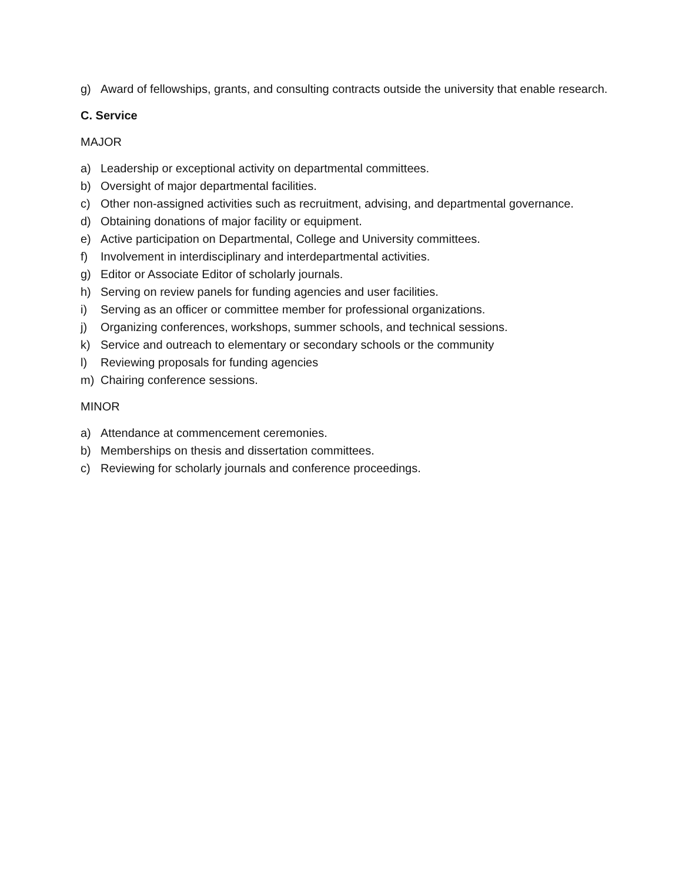g) Award of fellowships, grants, and consulting contracts outside the university that enable research.
C. Service
MAJOR
a) Leadership or exceptional activity on departmental committees.
b) Oversight of major departmental facilities.
c) Other non-assigned activities such as recruitment, advising, and departmental governance.
d) Obtaining donations of major facility or equipment.
e) Active participation on Departmental, College and University committees.
f) Involvement in interdisciplinary and interdepartmental activities.
g) Editor or Associate Editor of scholarly journals.
h) Serving on review panels for funding agencies and user facilities.
i) Serving as an officer or committee member for professional organizations.
j) Organizing conferences, workshops, summer schools, and technical sessions.
k) Service and outreach to elementary or secondary schools or the community
l) Reviewing proposals for funding agencies
m) Chairing conference sessions.
MINOR
a) Attendance at commencement ceremonies.
b) Memberships on thesis and dissertation committees.
c) Reviewing for scholarly journals and conference proceedings.